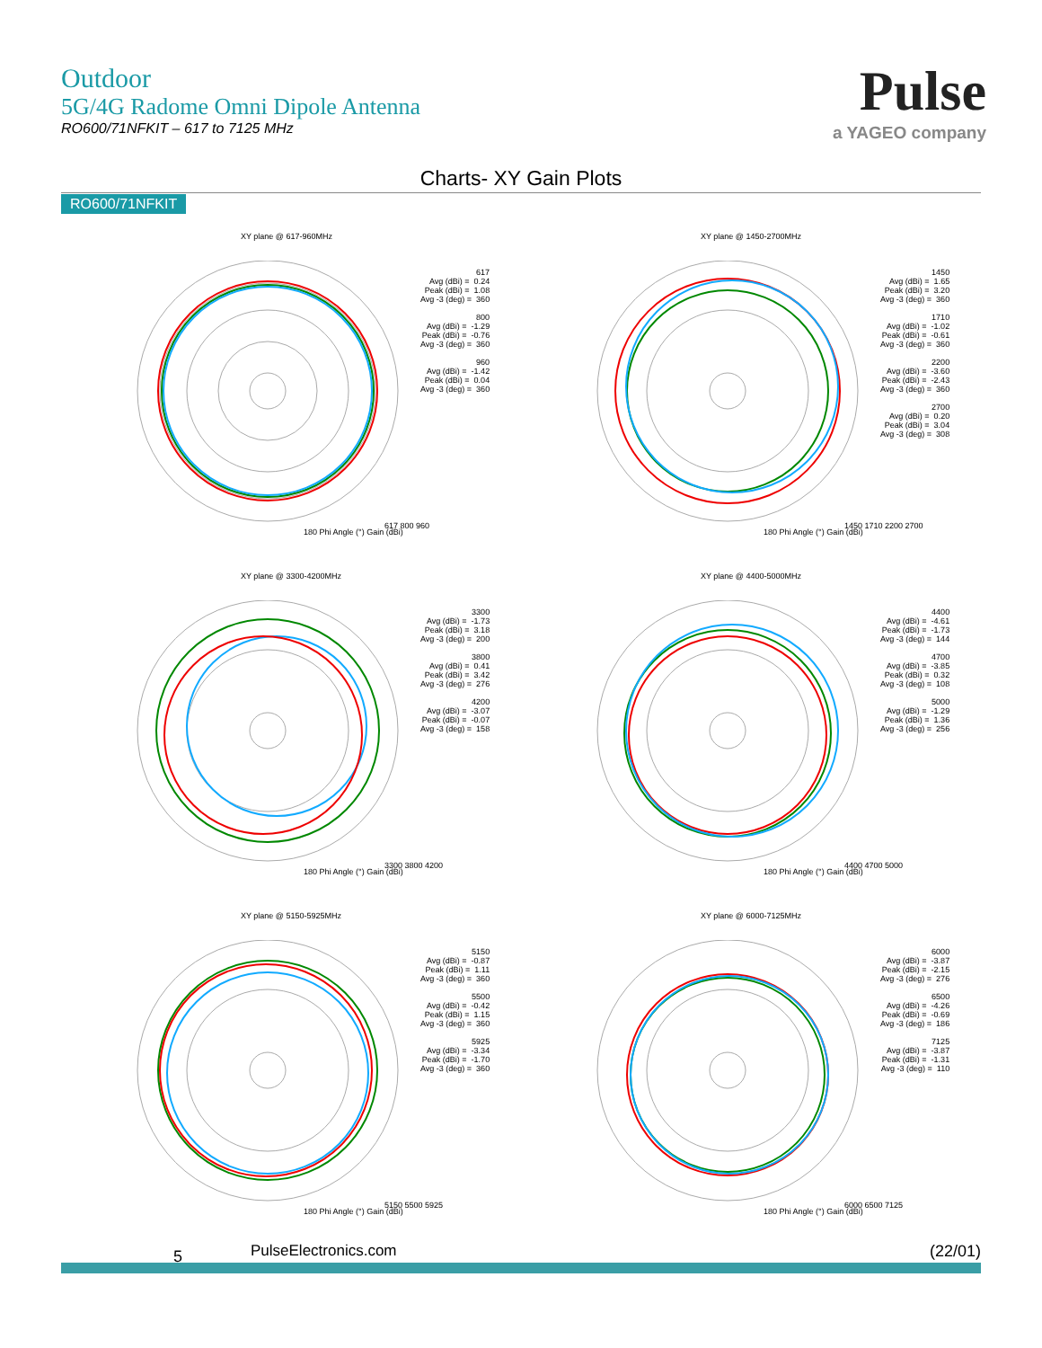Outdoor
5G/4G Radome Omni Dipole Antenna
RO600/71NFKIT – 617 to 7125 MHz
Pulse
a YAGEO company
Charts- XY Gain Plots
RO600/71NFKIT
XY plane @ 617-960MHz
617 Avg (dBi) = 0.24 Peak (dBi) = 1.08 Avg -3 (deg) = 360 800 Avg (dBi) = -1.29 Peak (dBi) = -0.76 Avg -3 (deg) = 360 960 Avg (dBi) = -1.42 Peak (dBi) = 0.04 Avg -3 (deg) = 360
617 800 960
180 Phi Angle (°) Gain (dBi)
XY plane @ 1450-2700MHz
1450 Avg (dBi) = 1.65 Peak (dBi) = 3.20 Avg -3 (deg) = 360 1710 Avg (dBi) = -1.02 Peak (dBi) = -0.61 Avg -3 (deg) = 360 2200 Avg (dBi) = -3.60 Peak (dBi) = -2.43 Avg -3 (deg) = 360 2700 Avg (dBi) = 0.20 Peak (dBi) = 3.04 Avg -3 (deg) = 308
1450 1710 2200 2700
180 Phi Angle (°) Gain (dBi)
XY plane @ 3300-4200MHz
3300 Avg (dBi) = -1.73 Peak (dBi) = 3.18 Avg -3 (deg) = 200 3800 Avg (dBi) = 0.41 Peak (dBi) = 3.42 Avg -3 (deg) = 276 4200 Avg (dBi) = -3.07 Peak (dBi) = -0.07 Avg -3 (deg) = 158
3300 3800 4200
180 Phi Angle (°) Gain (dBi)
XY plane @ 4400-5000MHz
4400 Avg (dBi) = -4.61 Peak (dBi) = -1.73 Avg -3 (deg) = 144 4700 Avg (dBi) = -3.85 Peak (dBi) = 0.32 Avg -3 (deg) = 108 5000 Avg (dBi) = -1.29 Peak (dBi) = 1.36 Avg -3 (deg) = 256
4400 4700 5000
180 Phi Angle (°) Gain (dBi)
XY plane @ 5150-5925MHz
5150 Avg (dBi) = -0.87 Peak (dBi) = 1.11 Avg -3 (deg) = 360 5500 Avg (dBi) = -0.42 Peak (dBi) = 1.15 Avg -3 (deg) = 360 5925 Avg (dBi) = -3.34 Peak (dBi) = -1.70 Avg -3 (deg) = 360
5150 5500 5925
180 Phi Angle (°) Gain (dBi)
XY plane @ 6000-7125MHz
6000 Avg (dBi) = -3.87 Peak (dBi) = -2.15 Avg -3 (deg) = 276 6500 Avg (dBi) = -4.26 Peak (dBi) = -0.69 Avg -3 (deg) = 186 7125 Avg (dBi) = -3.87 Peak (dBi) = -1.31 Avg -3 (deg) = 110
6000 6500 7125
180 Phi Angle (°) Gain (dBi)
5 PulseElectronics.com (22/01)